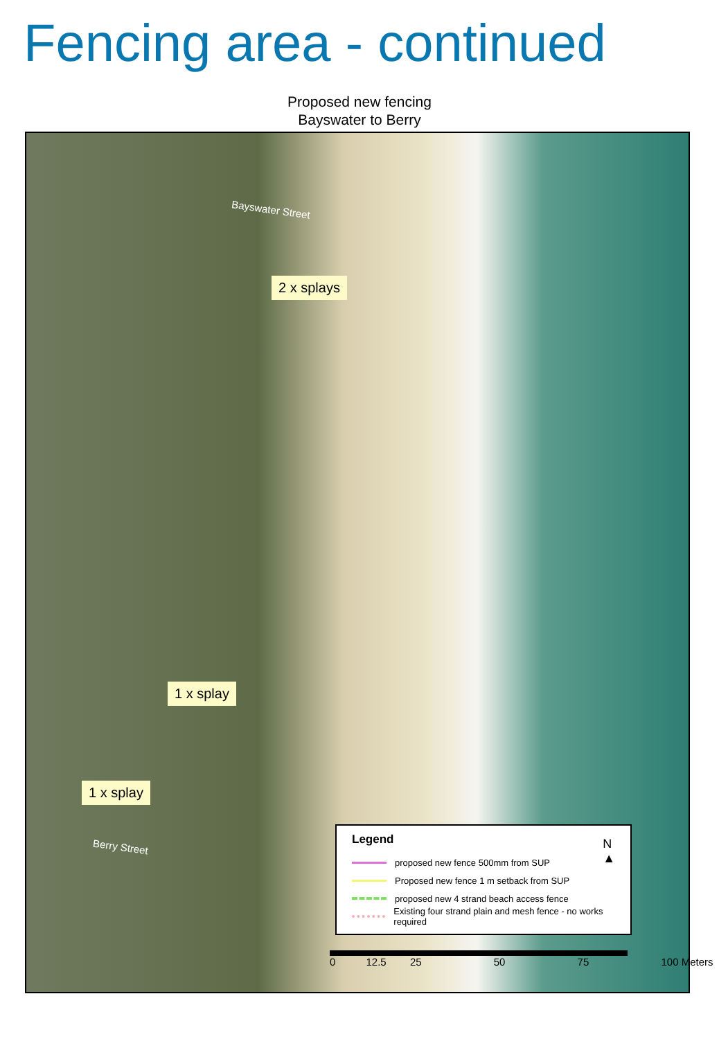Fencing area - continued
Proposed new fencing
Bayswater to Berry
Bayswater Street
Berry Street
2 x splays
1 x splay
1 x splay
Legend
N
▲
proposed new fence 500mm from SUP
Proposed new fence 1 m setback from SUP
proposed new 4 strand beach access fence
Existing four strand plain and mesh fence - no works required
0 12.5 25 50 75 100 Meters